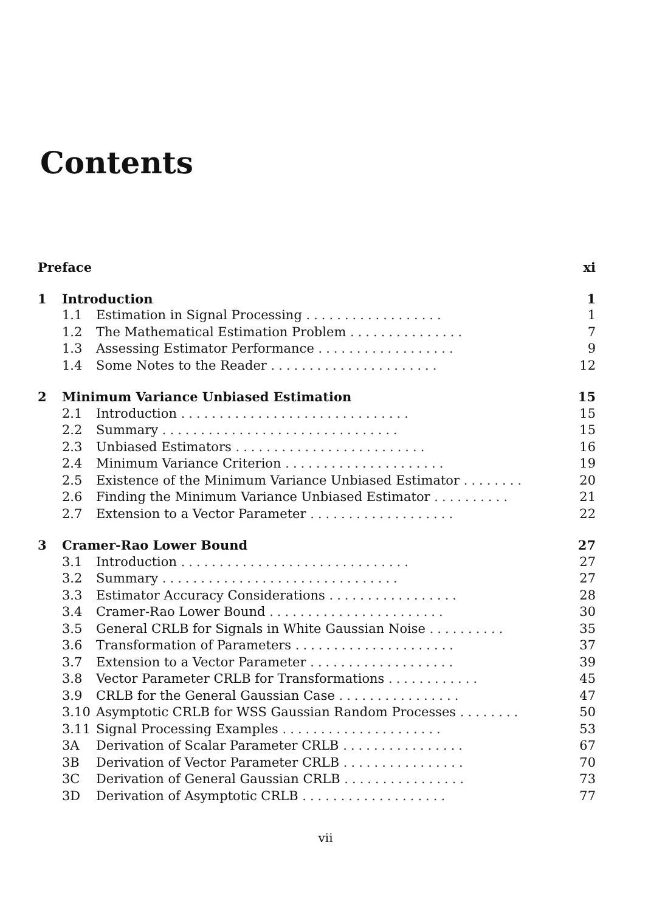Contents
| Preface | | | xi |
| 1 | Introduction | | 1 |
| | 1.1 | Estimation in Signal Processing .................. | 1 |
| | 1.2 | The Mathematical Estimation Problem ............... | 7 |
| | 1.3 | Assessing Estimator Performance .................. | 9 |
| | 1.4 | Some Notes to the Reader ...................... | 12 |
| 2 | Minimum Variance Unbiased Estimation | | 15 |
| | 2.1 | Introduction .............................. | 15 |
| | 2.2 | Summary ............................... | 15 |
| | 2.3 | Unbiased Estimators ......................... | 16 |
| | 2.4 | Minimum Variance Criterion ..................... | 19 |
| | 2.5 | Existence of the Minimum Variance Unbiased Estimator ........ | 20 |
| | 2.6 | Finding the Minimum Variance Unbiased Estimator .......... | 21 |
| | 2.7 | Extension to a Vector Parameter ................... | 22 |
| 3 | Cramer-Rao Lower Bound | | 27 |
| | 3.1 | Introduction .............................. | 27 |
| | 3.2 | Summary ............................... | 27 |
| | 3.3 | Estimator Accuracy Considerations ................. | 28 |
| | 3.4 | Cramer-Rao Lower Bound ....................... | 30 |
| | 3.5 | General CRLB for Signals in White Gaussian Noise .......... | 35 |
| | 3.6 | Transformation of Parameters ..................... | 37 |
| | 3.7 | Extension to a Vector Parameter ................... | 39 |
| | 3.8 | Vector Parameter CRLB for Transformations ............ | 45 |
| | 3.9 | CRLB for the General Gaussian Case ................ | 47 |
| | 3.10 | Asymptotic CRLB for WSS Gaussian Random Processes ........ | 50 |
| | 3.11 | Signal Processing Examples ..................... | 53 |
| | 3A | Derivation of Scalar Parameter CRLB ................ | 67 |
| | 3B | Derivation of Vector Parameter CRLB ................ | 70 |
| | 3C | Derivation of General Gaussian CRLB ................ | 73 |
| | 3D | Derivation of Asymptotic CRLB ................... | 77 |
vii